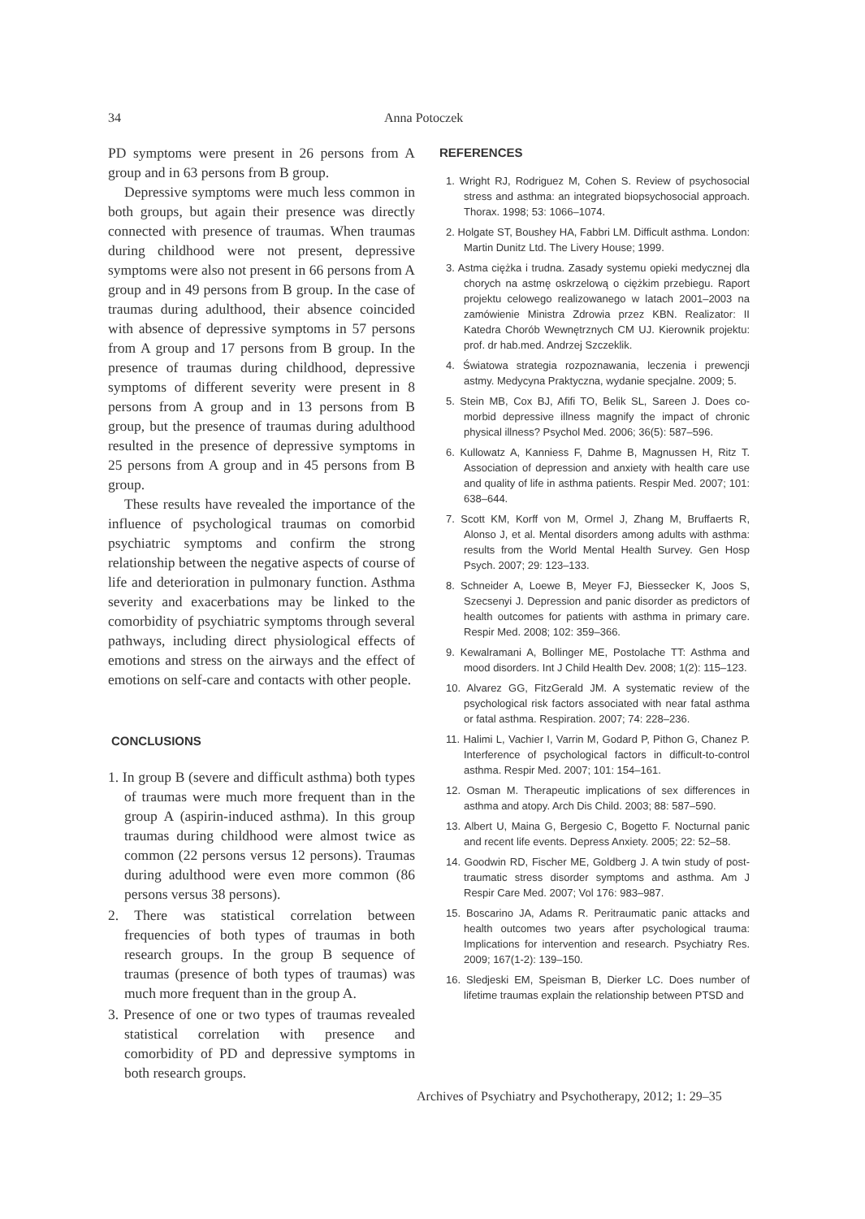34 Anna Potoczek
PD symptoms were present in 26 persons from A group and in 63 persons from B group.
Depressive symptoms were much less common in both groups, but again their presence was directly connected with presence of traumas. When traumas during childhood were not present, depressive symptoms were also not present in 66 persons from A group and in 49 persons from B group. In the case of traumas during adulthood, their absence coincided with absence of depressive symptoms in 57 persons from A group and 17 persons from B group. In the presence of traumas during childhood, depressive symptoms of different severity were present in 8 persons from A group and in 13 persons from B group, but the presence of traumas during adulthood resulted in the presence of depressive symptoms in 25 persons from A group and in 45 persons from B group.
These results have revealed the importance of the influence of psychological traumas on comorbid psychiatric symptoms and confirm the strong relationship between the negative aspects of course of life and deterioration in pulmonary function. Asthma severity and exacerbations may be linked to the comorbidity of psychiatric symptoms through several pathways, including direct physiological effects of emotions and stress on the airways and the effect of emotions on self-care and contacts with other people.
CONCLUSIONS
1. In group B (severe and difficult asthma) both types of traumas were much more frequent than in the group A (aspirin-induced asthma). In this group traumas during childhood were almost twice as common (22 persons versus 12 persons). Traumas during adulthood were even more common (86 persons versus 38 persons).
2. There was statistical correlation between frequencies of both types of traumas in both research groups. In the group B sequence of traumas (presence of both types of traumas) was much more frequent than in the group A.
3. Presence of one or two types of traumas revealed statistical correlation with presence and comorbidity of PD and depressive symptoms in both research groups.
REFERENCES
1. Wright RJ, Rodriguez M, Cohen S. Review of psychosocial stress and asthma: an integrated biopsychosocial approach. Thorax. 1998; 53: 1066–1074.
2. Holgate ST, Boushey HA, Fabbri LM. Difficult asthma. London: Martin Dunitz Ltd. The Livery House; 1999.
3. Astma ciężka i trudna. Zasady systemu opieki medycznej dla chorych na astmę oskrzelową o ciężkim przebiegu. Raport projektu celowego realizowanego w latach 2001–2003 na zamówienie Ministra Zdrowia przez KBN. Realizator: II Katedra Chorób Wewnętrznych CM UJ. Kierownik projektu: prof. dr hab.med. Andrzej Szczeklik.
4. Światowa strategia rozpoznawania, leczenia i prewencji astmy. Medycyna Praktyczna, wydanie specjalne. 2009; 5.
5. Stein MB, Cox BJ, Afifi TO, Belik SL, Sareen J. Does co-morbid depressive illness magnify the impact of chronic physical illness? Psychol Med. 2006; 36(5): 587–596.
6. Kullowatz A, Kanniess F, Dahme B, Magnussen H, Ritz T. Association of depression and anxiety with health care use and quality of life in asthma patients. Respir Med. 2007; 101: 638–644.
7. Scott KM, Korff von M, Ormel J, Zhang M, Bruffaerts R, Alonso J, et al. Mental disorders among adults with asthma: results from the World Mental Health Survey. Gen Hosp Psych. 2007; 29: 123–133.
8. Schneider A, Loewe B, Meyer FJ, Biessecker K, Joos S, Szecsenyi J. Depression and panic disorder as predictors of health outcomes for patients with asthma in primary care. Respir Med. 2008; 102: 359–366.
9. Kewalramani A, Bollinger ME, Postolache TT: Asthma and mood disorders. Int J Child Health Dev. 2008; 1(2): 115–123.
10. Alvarez GG, FitzGerald JM. A systematic review of the psychological risk factors associated with near fatal asthma or fatal asthma. Respiration. 2007; 74: 228–236.
11. Halimi L, Vachier I, Varrin M, Godard P, Pithon G, Chanez P. Interference of psychological factors in difficult-to-control asthma. Respir Med. 2007; 101: 154–161.
12. Osman M. Therapeutic implications of sex differences in asthma and atopy. Arch Dis Child. 2003; 88: 587–590.
13. Albert U, Maina G, Bergesio C, Bogetto F. Nocturnal panic and recent life events. Depress Anxiety. 2005; 22: 52–58.
14. Goodwin RD, Fischer ME, Goldberg J. A twin study of post-traumatic stress disorder symptoms and asthma. Am J Respir Care Med. 2007; Vol 176: 983–987.
15. Boscarino JA, Adams R. Peritraumatic panic attacks and health outcomes two years after psychological trauma: Implications for intervention and research. Psychiatry Res. 2009; 167(1-2): 139–150.
16. Sledjeski EM, Speisman B, Dierker LC. Does number of lifetime traumas explain the relationship between PTSD and
Archives of Psychiatry and Psychotherapy, 2012; 1: 29–35